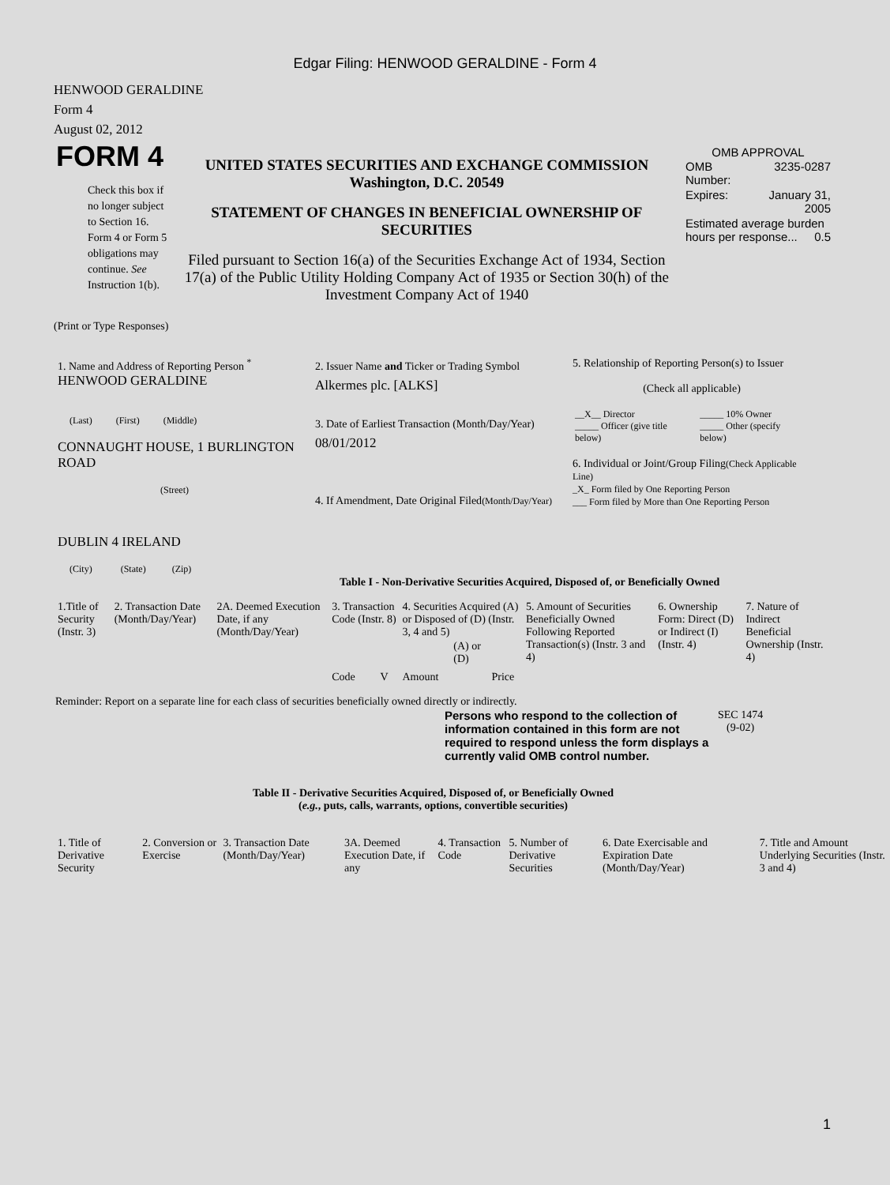Edgar Filing: HENWOOD GERALDINE - Form 4
HENWOOD GERALDINE
Form 4
August 02, 2012
| FORM 4 Check this box if no longer subject to Section 16. Form 4 or Form 5 obligations may continue. See Instruction 1(b). | UNITED STATES SECURITIES AND EXCHANGE COMMISSION Washington, D.C. 20549 STATEMENT OF CHANGES IN BENEFICIAL OWNERSHIP OF SECURITIES Filed pursuant to Section 16(a) of the Securities Exchange Act of 1934, Section 17(a) of the Public Utility Holding Company Act of 1935 or Section 30(h) of the Investment Company Act of 1940 | OMB APPROVAL / OMB Number: / 3235-0287 / / Expires: / January 31, 2005 / / Estimated average burden hours per response... 0.5 / / |
(Print or Type Responses)
| 1. Name and Address of Reporting Person <sup>*</sup> HENWOOD GERALDINE (Last) (First) (Middle) CONNAUGHT HOUSE, 1 BURLINGTON ROAD (Street) DUBLIN 4 IRELAND (City) (State) (Zip) | 2. Issuer Name and Ticker or Trading Symbol Alkermes plc. [ALKS] 3. Date of Earliest Transaction (Month/Day/Year) 08/01/2012 4. If Amendment, Date Original Filed (Month/Day/Year) | 5. Relationship of Reporting Person(s) to Issuer (Check all applicable) / __X__ Director _____ Officer (give title below) / _____ 10% Owner _____ Other (specify below) / 6. Individual or Joint/Group Filing (Check Applicable Line) _X_ Form filed by One Reporting Person ___ Form filed by More than One Reporting Person |
Table I - Non-Derivative Securities Acquired, Disposed of, or Beneficially Owned
| 1.Title of Security (Instr. 3) | 2. Transaction Date (Month/Day/Year) | 2A. Deemed Execution Date, if any (Month/Day/Year) | 3. Transaction Code (Instr. 8) | | 4. Securities Acquired (A) or Disposed of (D) (Instr. 3, 4 and 5) | | | 5. Amount of Securities Beneficially Owned Following Reported Transaction(s) (Instr. 3 and 4) | 6. Ownership Form: Direct (D) or Indirect (I) (Instr. 4) | 7. Nature of Indirect Beneficial Ownership (Instr. 4) |
| --- | --- | --- | --- | --- | --- | --- | --- | --- | --- | --- |
| | | | Code | V | Amount | (A) or (D) | Price | | | |
Reminder: Report on a separate line for each class of securities beneficially owned directly or indirectly.
| Persons who respond to the collection of information contained in this form are not required to respond unless the form displays a currently valid OMB control number. | SEC 1474 (9-02) |
Table II - Derivative Securities Acquired, Disposed of, or Beneficially Owned
(e.g., puts, calls, warrants, options, convertible securities)
| 1. Title of Derivative Security | 2. Conversion or Exercise | 3. Transaction Date (Month/Day/Year) | 3A. Deemed Execution Date, if any | 4. Transaction Code | 5. Number of Derivative Securities | 6. Date Exercisable and Expiration Date (Month/Day/Year) | 7. Title and Amount Underlying Securities (Instr. 3 and 4) |
| --- | --- | --- | --- | --- | --- | --- | --- |
1